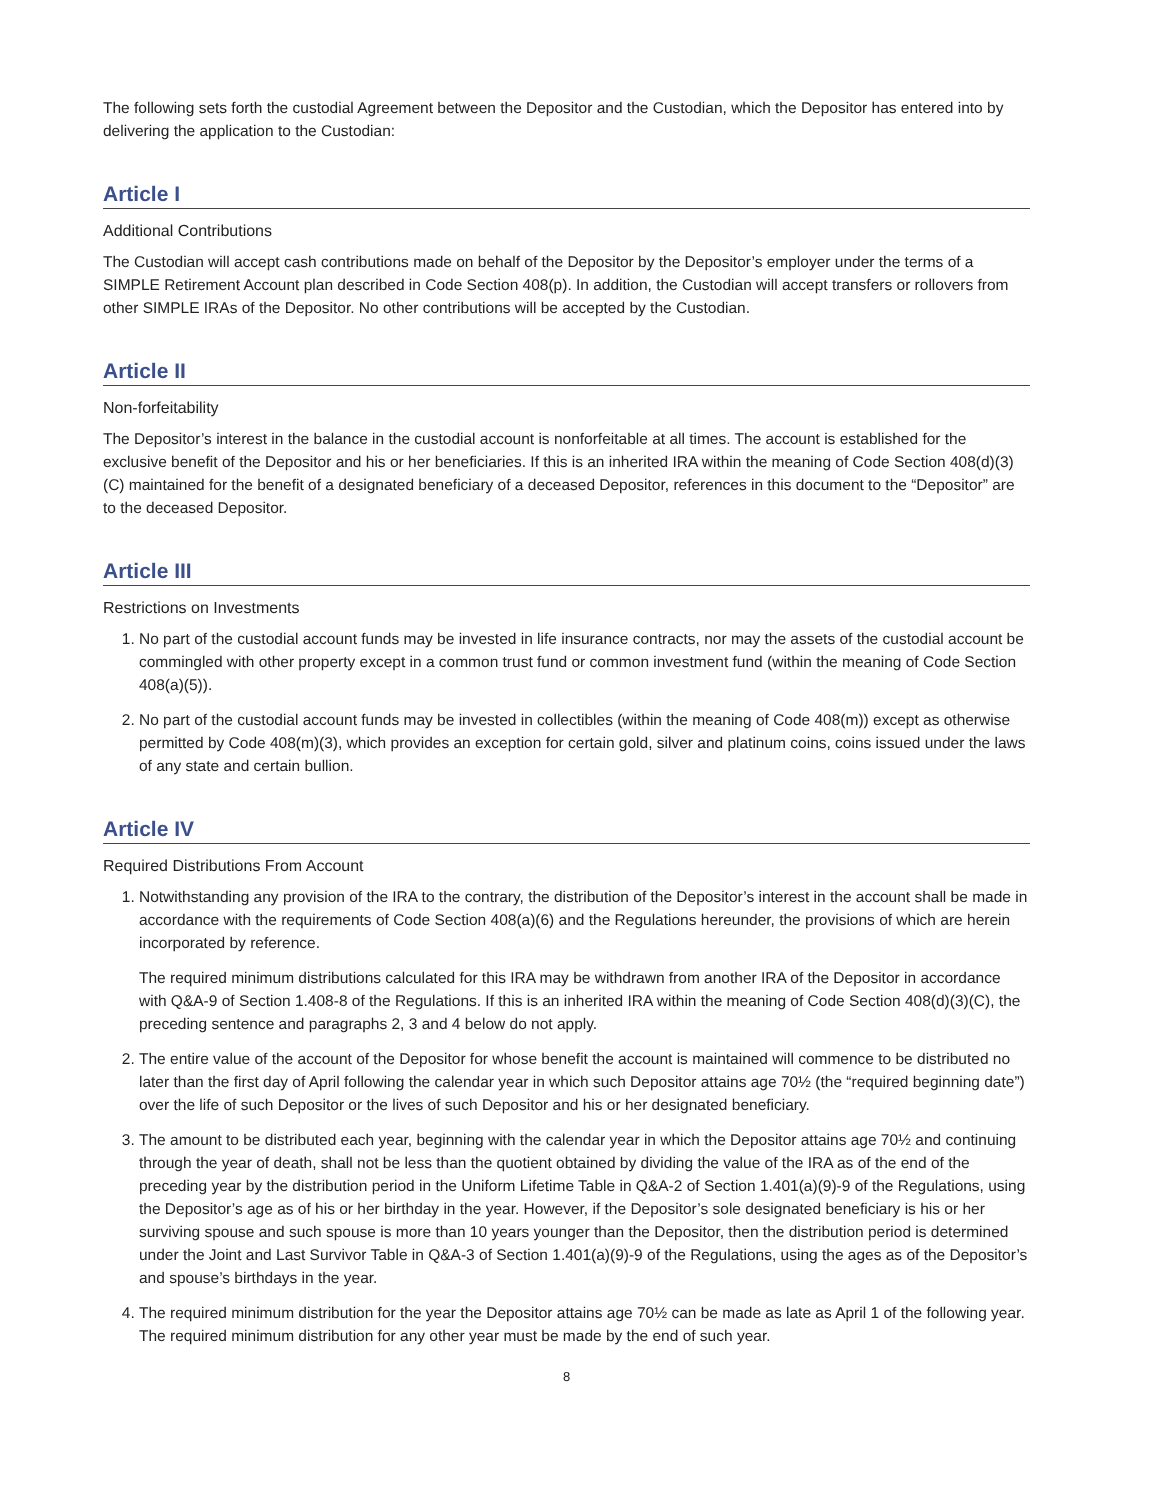The following sets forth the custodial Agreement between the Depositor and the Custodian, which the Depositor has entered into by delivering the application to the Custodian:
Article I
Additional Contributions
The Custodian will accept cash contributions made on behalf of the Depositor by the Depositor’s employer under the terms of a SIMPLE Retirement Account plan described in Code Section 408(p). In addition, the Custodian will accept transfers or rollovers from other SIMPLE IRAs of the Depositor. No other contributions will be accepted by the Custodian.
Article II
Non-forfeitability
The Depositor’s interest in the balance in the custodial account is nonforfeitable at all times. The account is established for the exclusive benefit of the Depositor and his or her beneficiaries. If this is an inherited IRA within the meaning of Code Section 408(d)(3)(C) maintained for the benefit of a designated beneficiary of a deceased Depositor, references in this document to the “Depositor” are to the deceased Depositor.
Article III
Restrictions on Investments
1. No part of the custodial account funds may be invested in life insurance contracts, nor may the assets of the custodial account be commingled with other property except in a common trust fund or common investment fund (within the meaning of Code Section 408(a)(5)).
2. No part of the custodial account funds may be invested in collectibles (within the meaning of Code 408(m)) except as otherwise permitted by Code 408(m)(3), which provides an exception for certain gold, silver and platinum coins, coins issued under the laws of any state and certain bullion.
Article IV
Required Distributions From Account
1. Notwithstanding any provision of the IRA to the contrary, the distribution of the Depositor’s interest in the account shall be made in accordance with the requirements of Code Section 408(a)(6) and the Regulations hereunder, the provisions of which are herein incorporated by reference.
The required minimum distributions calculated for this IRA may be withdrawn from another IRA of the Depositor in accordance with Q&A-9 of Section 1.408-8 of the Regulations. If this is an inherited IRA within the meaning of Code Section 408(d)(3)(C), the preceding sentence and paragraphs 2, 3 and 4 below do not apply.
2. The entire value of the account of the Depositor for whose benefit the account is maintained will commence to be distributed no later than the first day of April following the calendar year in which such Depositor attains age 70½ (the “required beginning date”) over the life of such Depositor or the lives of such Depositor and his or her designated beneficiary.
3. The amount to be distributed each year, beginning with the calendar year in which the Depositor attains age 70½ and continuing through the year of death, shall not be less than the quotient obtained by dividing the value of the IRA as of the end of the preceding year by the distribution period in the Uniform Lifetime Table in Q&A-2 of Section 1.401(a)(9)-9 of the Regulations, using the Depositor’s age as of his or her birthday in the year. However, if the Depositor’s sole designated beneficiary is his or her surviving spouse and such spouse is more than 10 years younger than the Depositor, then the distribution period is determined under the Joint and Last Survivor Table in Q&A-3 of Section 1.401(a)(9)-9 of the Regulations, using the ages as of the Depositor’s and spouse’s birthdays in the year.
4. The required minimum distribution for the year the Depositor attains age 70½ can be made as late as April 1 of the following year. The required minimum distribution for any other year must be made by the end of such year.
8